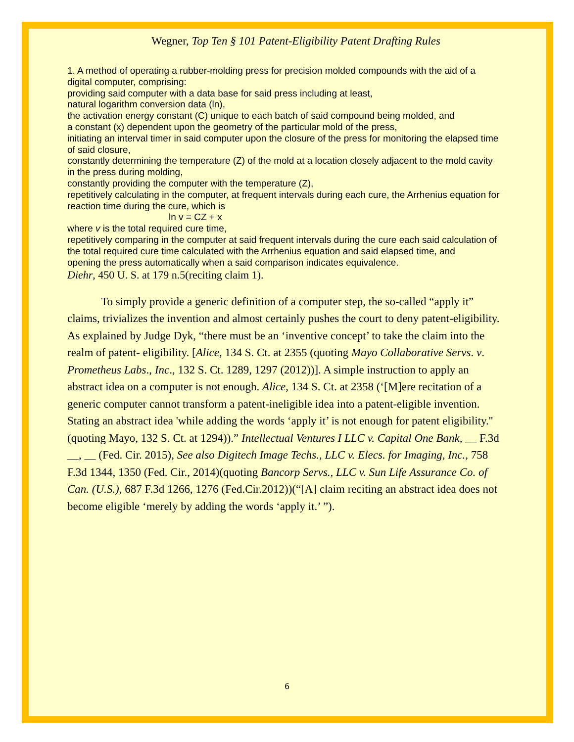Wegner, Top Ten § 101 Patent-Eligibility Patent Drafting Rules
1. A method of operating a rubber-molding press for precision molded compounds with the aid of a digital computer, comprising:
providing said computer with a data base for said press including at least,
natural logarithm conversion data (ln),
the activation energy constant (C) unique to each batch of said compound being molded, and
a constant (x) dependent upon the geometry of the particular mold of the press,
initiating an interval timer in said computer upon the closure of the press for monitoring the elapsed time of said closure,
constantly determining the temperature (Z) of the mold at a location closely adjacent to the mold cavity in the press during molding,
constantly providing the computer with the temperature (Z),
repetitively calculating in the computer, at frequent intervals during each cure, the Arrhenius equation for reaction time during the cure, which is
ln v = CZ + x
where v is the total required cure time,
repetitively comparing in the computer at said frequent intervals during the cure each said calculation of the total required cure time calculated with the Arrhenius equation and said elapsed time, and
opening the press automatically when a said comparison indicates equivalence.
Diehr, 450 U. S. at 179 n.5(reciting claim 1).
To simply provide a generic definition of a computer step, the so-called “apply it” claims, trivializes the invention and almost certainly pushes the court to deny patent-eligibility. As explained by Judge Dyk, “there must be an ‘inventive concept’ to take the claim into the realm of patent- eligibility. [Alice, 134 S. Ct. at 2355 (quoting Mayo Collaborative Servs. v. Prometheus Labs., Inc., 132 S. Ct. 1289, 1297 (2012))]. A simple instruction to apply an abstract idea on a computer is not enough. Alice, 134 S. Ct. at 2358 (‘[M]ere recitation of a generic computer cannot transform a patent-ineligible idea into a patent-eligible invention. Stating an abstract idea 'while adding the words ‘apply it’ is not enough for patent eligibility.'' (quoting Mayo, 132 S. Ct. at 1294)).” Intellectual Ventures I LLC v. Capital One Bank, __ F.3d __, __ (Fed. Cir. 2015), See also Digitech Image Techs., LLC v. Elecs. for Imaging, Inc., 758 F.3d 1344, 1350 (Fed. Cir., 2014)(quoting Bancorp Servs., LLC v. Sun Life Assurance Co. of Can. (U.S.), 687 F.3d 1266, 1276 (Fed.Cir.2012))(“[A] claim reciting an abstract idea does not become eligible ‘merely by adding the words ‘apply it.’ ”).
6